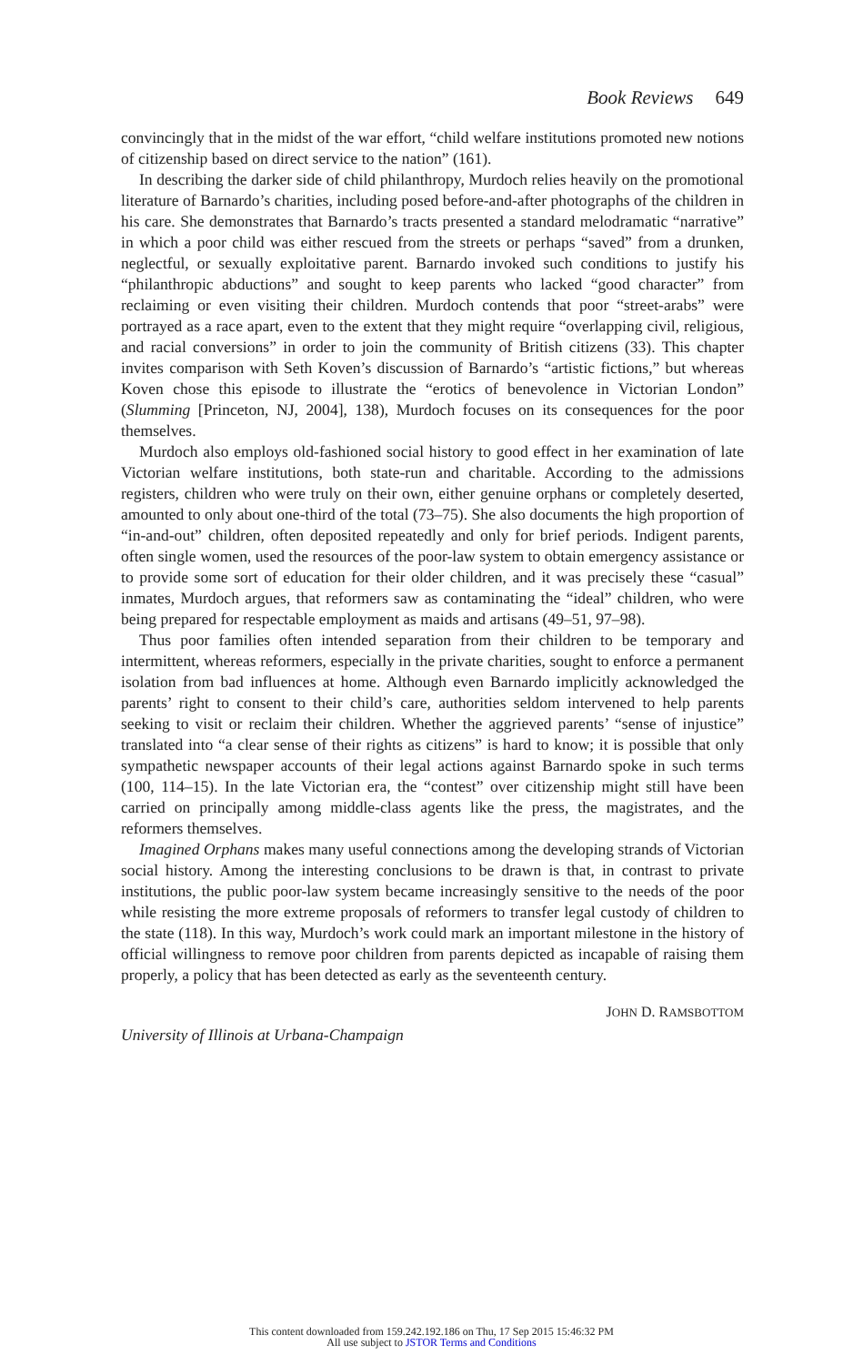Book Reviews 649
convincingly that in the midst of the war effort, “child welfare institutions promoted new notions of citizenship based on direct service to the nation” (161).
In describing the darker side of child philanthropy, Murdoch relies heavily on the promotional literature of Barnardo’s charities, including posed before-and-after photographs of the children in his care. She demonstrates that Barnardo’s tracts presented a standard melodramatic “narrative” in which a poor child was either rescued from the streets or perhaps “saved” from a drunken, neglectful, or sexually exploitative parent. Barnardo invoked such conditions to justify his “philanthropic abductions” and sought to keep parents who lacked “good character” from reclaiming or even visiting their children. Murdoch contends that poor “street-arabs” were portrayed as a race apart, even to the extent that they might require “overlapping civil, religious, and racial conversions” in order to join the community of British citizens (33). This chapter invites comparison with Seth Koven’s discussion of Barnardo’s “artistic fictions,” but whereas Koven chose this episode to illustrate the “erotics of benevolence in Victorian London” (Slumming [Princeton, NJ, 2004], 138), Murdoch focuses on its consequences for the poor themselves.
Murdoch also employs old-fashioned social history to good effect in her examination of late Victorian welfare institutions, both state-run and charitable. According to the admissions registers, children who were truly on their own, either genuine orphans or completely deserted, amounted to only about one-third of the total (73–75). She also documents the high proportion of “in-and-out” children, often deposited repeatedly and only for brief periods. Indigent parents, often single women, used the resources of the poor-law system to obtain emergency assistance or to provide some sort of education for their older children, and it was precisely these “casual” inmates, Murdoch argues, that reformers saw as contaminating the “ideal” children, who were being prepared for respectable employment as maids and artisans (49–51, 97–98).
Thus poor families often intended separation from their children to be temporary and intermittent, whereas reformers, especially in the private charities, sought to enforce a permanent isolation from bad influences at home. Although even Barnardo implicitly acknowledged the parents’ right to consent to their child’s care, authorities seldom intervened to help parents seeking to visit or reclaim their children. Whether the aggrieved parents’ “sense of injustice” translated into “a clear sense of their rights as citizens” is hard to know; it is possible that only sympathetic newspaper accounts of their legal actions against Barnardo spoke in such terms (100, 114–15). In the late Victorian era, the “contest” over citizenship might still have been carried on principally among middle-class agents like the press, the magistrates, and the reformers themselves.
Imagined Orphans makes many useful connections among the developing strands of Victorian social history. Among the interesting conclusions to be drawn is that, in contrast to private institutions, the public poor-law system became increasingly sensitive to the needs of the poor while resisting the more extreme proposals of reformers to transfer legal custody of children to the state (118). In this way, Murdoch’s work could mark an important milestone in the history of official willingness to remove poor children from parents depicted as incapable of raising them properly, a policy that has been detected as early as the seventeenth century.
JOHN D. RAMSBOTTOM
University of Illinois at Urbana-Champaign
This content downloaded from 159.242.192.186 on Thu, 17 Sep 2015 15:46:32 PM
All use subject to JSTOR Terms and Conditions